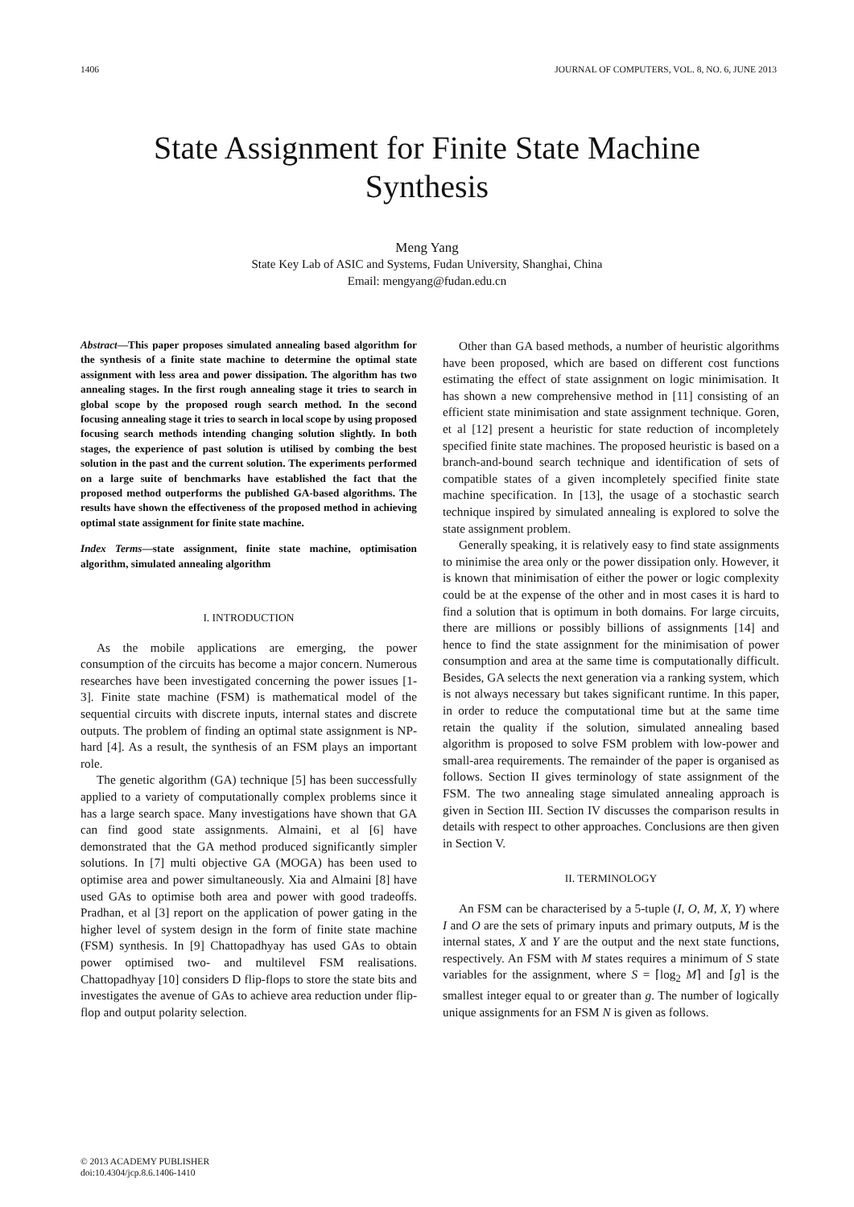1406 JOURNAL OF COMPUTERS, VOL. 8, NO. 6, JUNE 2013
State Assignment for Finite State Machine
Synthesis
Meng Yang
State Key Lab of ASIC and Systems, Fudan University, Shanghai, China
Email: mengyang@fudan.edu.cn
Abstract—This paper proposes simulated annealing based algorithm for the synthesis of a finite state machine to determine the optimal state assignment with less area and power dissipation. The algorithm has two annealing stages. In the first rough annealing stage it tries to search in global scope by the proposed rough search method. In the second focusing annealing stage it tries to search in local scope by using proposed focusing search methods intending changing solution slightly. In both stages, the experience of past solution is utilised by combing the best solution in the past and the current solution. The experiments performed on a large suite of benchmarks have established the fact that the proposed method outperforms the published GA-based algorithms. The results have shown the effectiveness of the proposed method in achieving optimal state assignment for finite state machine.
Index Terms—state assignment, finite state machine, optimisation algorithm, simulated annealing algorithm
I. INTRODUCTION
As the mobile applications are emerging, the power consumption of the circuits has become a major concern. Numerous researches have been investigated concerning the power issues [1-3]. Finite state machine (FSM) is mathematical model of the sequential circuits with discrete inputs, internal states and discrete outputs. The problem of finding an optimal state assignment is NP-hard [4]. As a result, the synthesis of an FSM plays an important role.
The genetic algorithm (GA) technique [5] has been successfully applied to a variety of computationally complex problems since it has a large search space. Many investigations have shown that GA can find good state assignments. Almaini, et al [6] have demonstrated that the GA method produced significantly simpler solutions. In [7] multi objective GA (MOGA) has been used to optimise area and power simultaneously. Xia and Almaini [8] have used GAs to optimise both area and power with good tradeoffs. Pradhan, et al [3] report on the application of power gating in the higher level of system design in the form of finite state machine (FSM) synthesis. In [9] Chattopadhyay has used GAs to obtain power optimised two- and multilevel FSM realisations. Chattopadhyay [10] considers D flip-flops to store the state bits and investigates the avenue of GAs to achieve area reduction under flip-flop and output polarity selection.
Other than GA based methods, a number of heuristic algorithms have been proposed, which are based on different cost functions estimating the effect of state assignment on logic minimisation. It has shown a new comprehensive method in [11] consisting of an efficient state minimisation and state assignment technique. Goren, et al [12] present a heuristic for state reduction of incompletely specified finite state machines. The proposed heuristic is based on a branch-and-bound search technique and identification of sets of compatible states of a given incompletely specified finite state machine specification. In [13], the usage of a stochastic search technique inspired by simulated annealing is explored to solve the state assignment problem.
Generally speaking, it is relatively easy to find state assignments to minimise the area only or the power dissipation only. However, it is known that minimisation of either the power or logic complexity could be at the expense of the other and in most cases it is hard to find a solution that is optimum in both domains. For large circuits, there are millions or possibly billions of assignments [14] and hence to find the state assignment for the minimisation of power consumption and area at the same time is computationally difficult. Besides, GA selects the next generation via a ranking system, which is not always necessary but takes significant runtime. In this paper, in order to reduce the computational time but at the same time retain the quality if the solution, simulated annealing based algorithm is proposed to solve FSM problem with low-power and small-area requirements. The remainder of the paper is organised as follows. Section II gives terminology of state assignment of the FSM. The two annealing stage simulated annealing approach is given in Section III. Section IV discusses the comparison results in details with respect to other approaches. Conclusions are then given in Section V.
II. TERMINOLOGY
An FSM can be characterised by a 5-tuple (I, O, M, X, Y) where I and O are the sets of primary inputs and primary outputs, M is the internal states, X and Y are the output and the next state functions, respectively. An FSM with M states requires a minimum of S state variables for the assignment, where S = ⌈log<sub>2</sub> M⌉ and ⌈g⌉ is the smallest integer equal to or greater than g. The number of logically unique assignments for an FSM N is given as follows.
© 2013 ACADEMY PUBLISHER
doi:10.4304/jcp.8.6.1406-1410